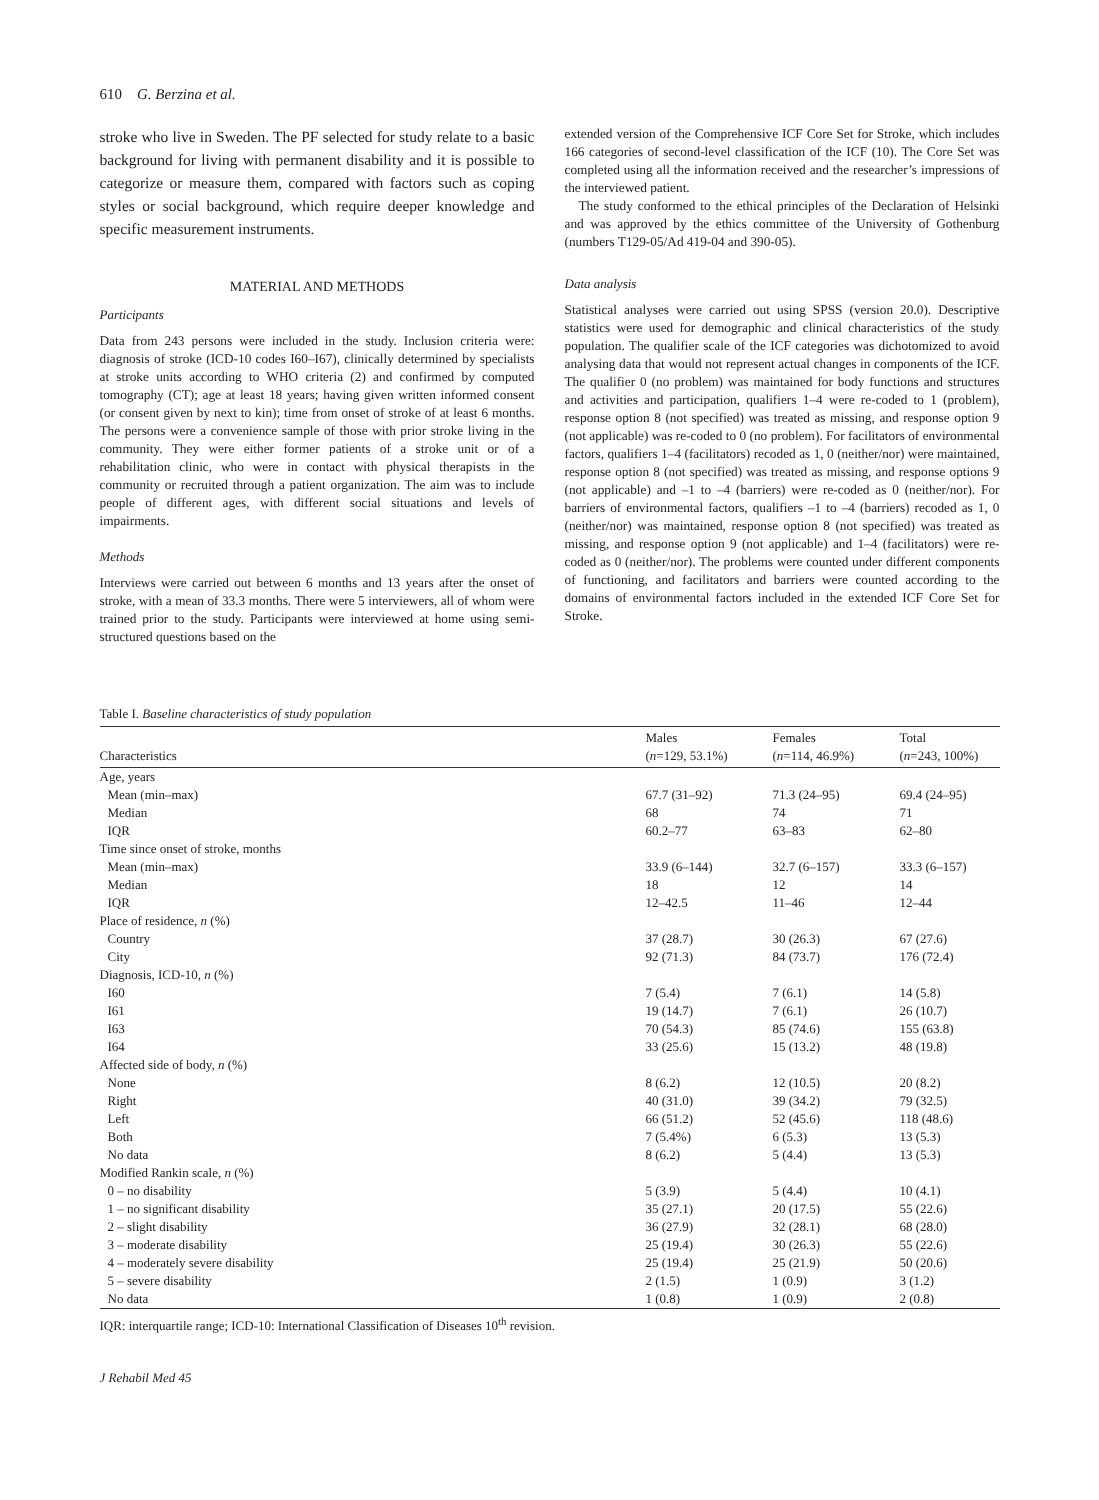610 G. Berzina et al.
stroke who live in Sweden. The PF selected for study relate to a basic background for living with permanent disability and it is possible to categorize or measure them, compared with factors such as coping styles or social background, which require deeper knowledge and specific measurement instruments.
MATERIAL AND METHODS
Participants
Data from 243 persons were included in the study. Inclusion criteria were: diagnosis of stroke (ICD-10 codes I60–I67), clinically determined by specialists at stroke units according to WHO criteria (2) and confirmed by computed tomography (CT); age at least 18 years; having given written informed consent (or consent given by next to kin); time from onset of stroke of at least 6 months. The persons were a convenience sample of those with prior stroke living in the community. They were either former patients of a stroke unit or of a rehabilitation clinic, who were in contact with physical therapists in the community or recruited through a patient organization. The aim was to include people of different ages, with different social situations and levels of impairments.
Methods
Interviews were carried out between 6 months and 13 years after the onset of stroke, with a mean of 33.3 months. There were 5 interviewers, all of whom were trained prior to the study. Participants were interviewed at home using semi-structured questions based on the
extended version of the Comprehensive ICF Core Set for Stroke, which includes 166 categories of second-level classification of the ICF (10). The Core Set was completed using all the information received and the researcher’s impressions of the interviewed patient.
The study conformed to the ethical principles of the Declaration of Helsinki and was approved by the ethics committee of the University of Gothenburg (numbers T129-05/Ad 419-04 and 390-05).
Data analysis
Statistical analyses were carried out using SPSS (version 20.0). Descriptive statistics were used for demographic and clinical characteristics of the study population. The qualifier scale of the ICF categories was dichotomized to avoid analysing data that would not represent actual changes in components of the ICF. The qualifier 0 (no problem) was maintained for body functions and structures and activities and participation, qualifiers 1–4 were re-coded to 1 (problem), response option 8 (not specified) was treated as missing, and response option 9 (not applicable) was re-coded to 0 (no problem). For facilitators of environmental factors, qualifiers 1–4 (facilitators) recoded as 1, 0 (neither/nor) were maintained, response option 8 (not specified) was treated as missing, and response options 9 (not applicable) and –1 to –4 (barriers) were re-coded as 0 (neither/nor). For barriers of environmental factors, qualifiers –1 to –4 (barriers) recoded as 1, 0 (neither/nor) was maintained, response option 8 (not specified) was treated as missing, and response option 9 (not applicable) and 1–4 (facilitators) were re-coded as 0 (neither/nor). The problems were counted under different components of functioning, and facilitators and barriers were counted according to the domains of environmental factors included in the extended ICF Core Set for Stroke.
Table I. Baseline characteristics of study population
| Characteristics | Males ( n =129, 53.1%) | Females ( n =114, 46.9%) | Total ( n =243, 100%) |
| --- | --- | --- | --- |
| Age, years | | | |
| Mean (min–max) | 67.7 (31–92) | 71.3 (24–95) | 69.4 (24–95) |
| Median | 68 | 74 | 71 |
| IQR | 60.2–77 | 63–83 | 62–80 |
| Time since onset of stroke, months | | | |
| Mean (min–max) | 33.9 (6–144) | 32.7 (6–157) | 33.3 (6–157) |
| Median | 18 | 12 | 14 |
| IQR | 12–42.5 | 11–46 | 12–44 |
| Place of residence, n (%) | | | |
| Country | 37 (28.7) | 30 (26.3) | 67 (27.6) |
| City | 92 (71.3) | 84 (73.7) | 176 (72.4) |
| Diagnosis, ICD-10, n (%) | | | |
| I60 | 7 (5.4) | 7 (6.1) | 14 (5.8) |
| I61 | 19 (14.7) | 7 (6.1) | 26 (10.7) |
| I63 | 70 (54.3) | 85 (74.6) | 155 (63.8) |
| I64 | 33 (25.6) | 15 (13.2) | 48 (19.8) |
| Affected side of body, n (%) | | | |
| None | 8 (6.2) | 12 (10.5) | 20 (8.2) |
| Right | 40 (31.0) | 39 (34.2) | 79 (32.5) |
| Left | 66 (51.2) | 52 (45.6) | 118 (48.6) |
| Both | 7 (5.4%) | 6 (5.3) | 13 (5.3) |
| No data | 8 (6.2) | 5 (4.4) | 13 (5.3) |
| Modified Rankin scale, n (%) | | | |
| 0 – no disability | 5 (3.9) | 5 (4.4) | 10 (4.1) |
| 1 – no significant disability | 35 (27.1) | 20 (17.5) | 55 (22.6) |
| 2 – slight disability | 36 (27.9) | 32 (28.1) | 68 (28.0) |
| 3 – moderate disability | 25 (19.4) | 30 (26.3) | 55 (22.6) |
| 4 – moderately severe disability | 25 (19.4) | 25 (21.9) | 50 (20.6) |
| 5 – severe disability | 2 (1.5) | 1 (0.9) | 3 (1.2) |
| No data | 1 (0.8) | 1 (0.9) | 2 (0.8) |
IQR: interquartile range; ICD-10: International Classification of Diseases 10<sup>th</sup> revision.
J Rehabil Med 45